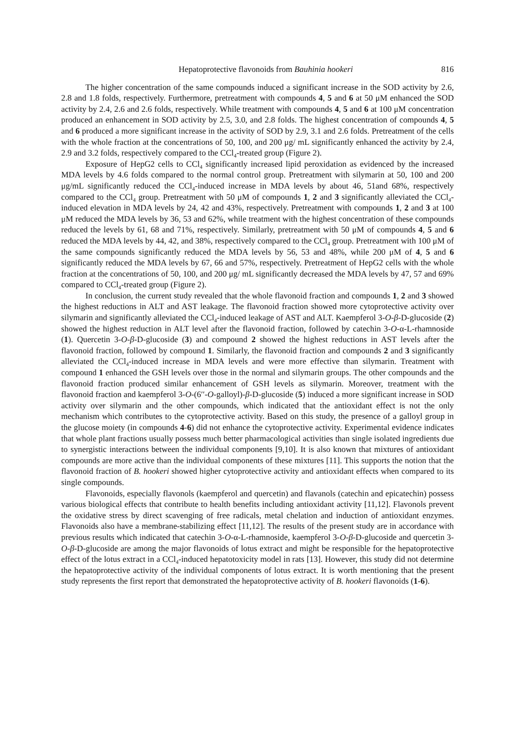Hepatoprotective flavonoids from Bauhinia hookeri 816
The higher concentration of the same compounds induced a significant increase in the SOD activity by 2.6, 2.8 and 1.8 folds, respectively. Furthermore, pretreatment with compounds 4, 5 and 6 at 50 μM enhanced the SOD activity by 2.4, 2.6 and 2.6 folds, respectively. While treatment with compounds 4, 5 and 6 at 100 μM concentration produced an enhancement in SOD activity by 2.5, 3.0, and 2.8 folds. The highest concentration of compounds 4, 5 and 6 produced a more significant increase in the activity of SOD by 2.9, 3.1 and 2.6 folds. Pretreatment of the cells with the whole fraction at the concentrations of 50, 100, and 200 μg/ mL significantly enhanced the activity by 2.4, 2.9 and 3.2 folds, respectively compared to the CCl<sub>4</sub>-treated group (Figure 2).
Exposure of HepG2 cells to CCl<sub>4</sub> significantly increased lipid peroxidation as evidenced by the increased MDA levels by 4.6 folds compared to the normal control group. Pretreatment with silymarin at 50, 100 and 200 μg/mL significantly reduced the CCl<sub>4</sub>-induced increase in MDA levels by about 46, 51and 68%, respectively compared to the CCl<sub>4</sub> group. Pretreatment with 50 μM of compounds 1, 2 and 3 significantly alleviated the CCl<sub>4</sub>-induced elevation in MDA levels by 24, 42 and 43%, respectively. Pretreatment with compounds 1, 2 and 3 at 100 μM reduced the MDA levels by 36, 53 and 62%, while treatment with the highest concentration of these compounds reduced the levels by 61, 68 and 71%, respectively. Similarly, pretreatment with 50 μM of compounds 4, 5 and 6 reduced the MDA levels by 44, 42, and 38%, respectively compared to the CCl<sub>4</sub> group. Pretreatment with 100 μM of the same compounds significantly reduced the MDA levels by 56, 53 and 48%, while 200 μM of 4, 5 and 6 significantly reduced the MDA levels by 67, 66 and 57%, respectively. Pretreatment of HepG2 cells with the whole fraction at the concentrations of 50, 100, and 200 μg/ mL significantly decreased the MDA levels by 47, 57 and 69% compared to CCl<sub>4</sub>-treated group (Figure 2).
In conclusion, the current study revealed that the whole flavonoid fraction and compounds 1, 2 and 3 showed the highest reductions in ALT and AST leakage. The flavonoid fraction showed more cytoprotective activity over silymarin and significantly alleviated the CCl<sub>4</sub>-induced leakage of AST and ALT. Kaempferol 3-O-β-D-glucoside (2) showed the highest reduction in ALT level after the flavonoid fraction, followed by catechin 3-O-α-L-rhamnoside (1). Quercetin 3-O-β-D-glucoside (3) and compound 2 showed the highest reductions in AST levels after the flavonoid fraction, followed by compound 1. Similarly, the flavonoid fraction and compounds 2 and 3 significantly alleviated the CCl<sub>4</sub>-induced increase in MDA levels and were more effective than silymarin. Treatment with compound 1 enhanced the GSH levels over those in the normal and silymarin groups. The other compounds and the flavonoid fraction produced similar enhancement of GSH levels as silymarin. Moreover, treatment with the flavonoid fraction and kaempferol 3-O-(6′′-O-galloyl)-β-D-glucoside (5) induced a more significant increase in SOD activity over silymarin and the other compounds, which indicated that the antioxidant effect is not the only mechanism which contributes to the cytoprotective activity. Based on this study, the presence of a galloyl group in the glucose moiety (in compounds 4-6) did not enhance the cytoprotective activity. Experimental evidence indicates that whole plant fractions usually possess much better pharmacological activities than single isolated ingredients due to synergistic interactions between the individual components [9,10]. It is also known that mixtures of antioxidant compounds are more active than the individual components of these mixtures [11]. This supports the notion that the flavonoid fraction of B. hookeri showed higher cytoprotective activity and antioxidant effects when compared to its single compounds.
Flavonoids, especially flavonols (kaempferol and quercetin) and flavanols (catechin and epicatechin) possess various biological effects that contribute to health benefits including antioxidant activity [11,12]. Flavonols prevent the oxidative stress by direct scavenging of free radicals, metal chelation and induction of antioxidant enzymes. Flavonoids also have a membrane-stabilizing effect [11,12]. The results of the present study are in accordance with previous results which indicated that catechin 3-O-α-L-rhamnoside, kaempferol 3-O-β-D-glucoside and quercetin 3-O-β-D-glucoside are among the major flavonoids of lotus extract and might be responsible for the hepatoprotective effect of the lotus extract in a CCl<sub>4</sub>-induced hepatotoxicity model in rats [13]. However, this study did not determine the hepatoprotective activity of the individual components of lotus extract. It is worth mentioning that the present study represents the first report that demonstrated the hepatoprotective activity of B. hookeri flavonoids (1-6).